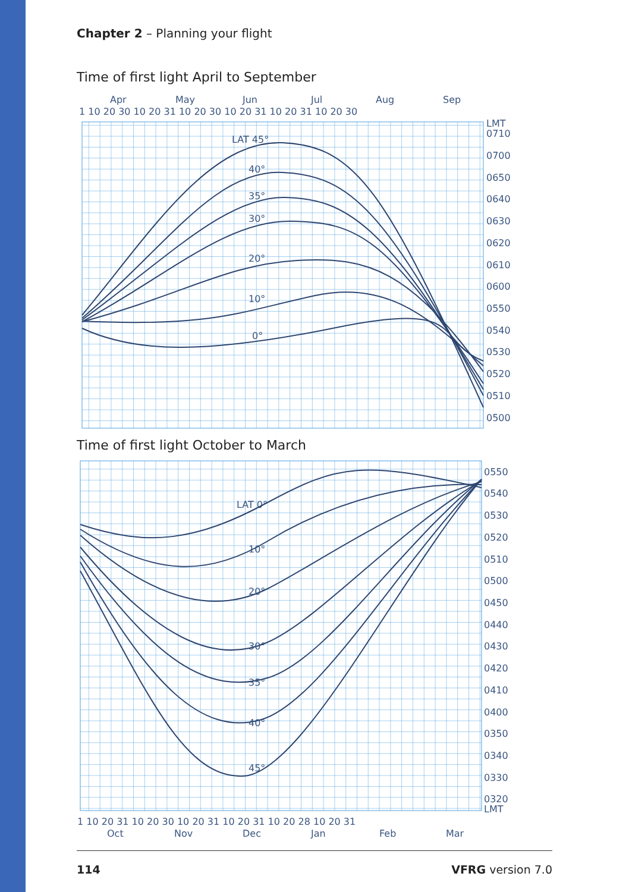Chapter 2 – Planning your flight
Time of first light April to September
Apr
May
Jun
Jul
Aug
Sep
1 10 20 30 10 20 31 10 20 30 10 20 31 10 20 31 10 20 30
LMT
0710
0700
0650
0640
0630
0620
0610
0600
0550
0540
0530
0520
0510
0500
LAT 45°
40°
35°
30°
20°
10°
0°
Time of first light October to March
0550
0540
0530
0520
0510
0500
0450
0440
0430
0420
0410
0400
0350
0340
0330
0320
LMT
LAT 0°
10°
20°
30°
35°
40°
45°
1 10 20 31 10 20 30 10 20 31 10 20 31 10 20 28 10 20 31
Oct
Nov
Dec
Jan
Feb
Mar
114 VFRG version 7.0